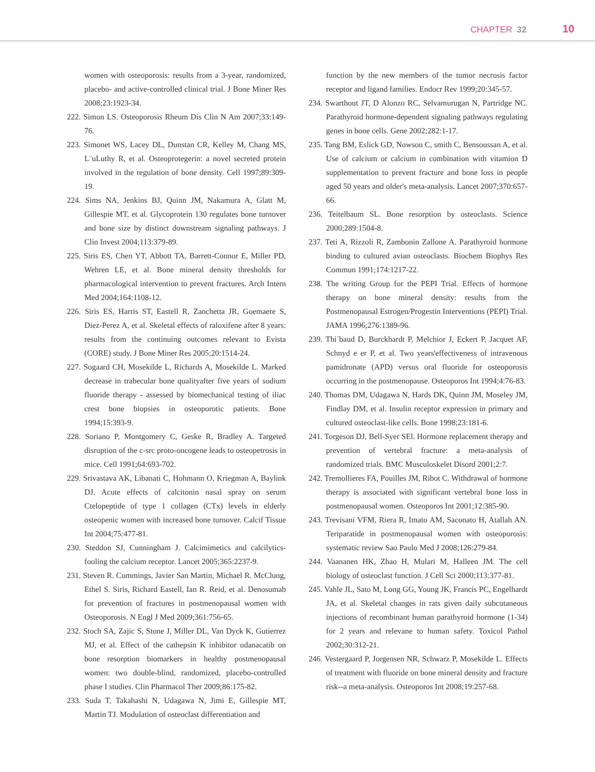CHAPTER 32 10
women with osteoporosis: results from a 3-year, randomized, placebo- and active-controlled clinical trial. J Bone Miner Res 2008;23:1923-34.
222. Simon LS. Osteoporosis Rheum Dis Clin N Am 2007;33:149-76.
223. Simonet WS, Lacey DL, Dunstan CR, Kelley M, Chang MS, L¨uLuthy R, et al. Osteoprotegerin: a novel secreted protein involved in the regulation of bone density. Cell 1997;89:309-19.
224. Sims NA, Jenkins BJ, Quinn JM, Nakamura A, Glatt M, Gillespie MT, et al. Glycoprotein 130 regulates bone turnover and bone size by distinct downstream signaling pathways. J Clin Invest 2004;113:379-89.
225. Siris ES, Chen YT, Abbott TA, Barrett-Connor E, Miller PD, Wehren LE, et al. Bone mineral density thresholds for pharmacological intervention to prevent fractures. Arch Intern Med 2004;164:1108-12.
226. Siris ES, Harris ST, Eastell R, Zanchetta JR, Goemaere S, Diez-Perez A, et al. Skeletal effects of raloxifene after 8 years: results from the continuing outcomes relevant to Evista (CORE) study. J Bone Miner Res 2005;20:1514-24.
227. Sogaard CH, Mosekilde L, Richards A, Mosekilde L. Marked decrease in trabecular bone qualityafter five years of sodium fluoride therapy - assessed by biomechanical testing of iliac crest bone biopsies in osteoporotic patients. Bone 1994;15:393-9.
228. Soriano P, Montgomery C, Geske R, Bradley A. Targeted disruption of the c-src proto-oncogene leads to osteopetrosis in mice. Cell 1991;64:693-702.
229. Srivastava AK, Libanati C, Hohmann O, Kriegman A, Baylink DJ. Acute effects of calcitonin nasal spray on serum Ctelopeptide of type 1 collagen (CTx) levels in elderly osteopenic women with increased bone turnover. Calcif Tissue Int 2004;75:477-81.
230. Steddon SJ, Cunningham J. Calcimimetics and calcilytics-fooling the calcium receptor. Lancet 2005;365:2237-9.
231. Steven R. Cummings, Javier San Martin, Michael R. McClung, Ethel S. Siris, Richard Eastell, Ian R. Reid, et al. Denosumab for prevention of fractures in postmenopausal women with Osteoporosis. N Engl J Med 2009;361:756-65.
232. Stoch SA, Zajic S, Stone J, Miller DL, Van Dyck K, Gutierrez MJ, et al. Effect of the cathepsin K inhibitor odanacatib on bone resorption biomarkers in healthy postmenopausal women: two double-blind, randomized, placebo-controlled phase I studies. Clin Pharmacol Ther 2009;86:175-82.
233. Suda T, Takahashi N, Udagawa N, Jimi E, Gillespie MT, Martin TJ. Modulation of osteoclast differentiation and
function by the new members of the tumor necrosis factor receptor and ligand families. Endocr Rev 1999;20:345-57.
234. Swarthout JT, D Alonzo RC, Selvamurugan N, Partridge NC. Parathyroid hormone-dependent signaling pathways regulating genes in bone cells. Gene 2002;282:1-17.
235. Tang BM, Eslick GD, Nowson C, smith C, Bensoussan A, et al. Use of calcium or calcium in combination with vitamion D supplementation to prevent fracture and bone loss in people aged 50 years and older's meta-analysis. Lancet 2007;370:657-66.
236. Teitelbaum SL. Bone resorption by osteoclasts. Science 2000;289:1504-8.
237. Teti A, Rizzoli R, Zambonin Zallone A. Parathyroid hormone binding to cultured avian osteoclasts. Biochem Biophys Res Commun 1991;174:1217-22.
238. The writing Group for the PEPI Trial. Effects of hormone therapy on bone mineral density: results from the Postmenopausal Estrogen/Progestin Interventions (PEPI) Trial. JAMA 1996;276:1389-96.
239. Thi´baud D, Burckhardt P, Melchior J, Eckert P, Jacquet AF, Schnyd e er P, et al. Two years'effectiveness of intravenous pamidronate (APD) versus oral fluoride for osteoporosis occurring in the postmenopause. Osteoporos Int 1994;4:76-83.
240. Thomas DM, Udagawa N, Hards DK, Quinn JM, Moseley JM, Findlay DM, et al. Insulin receptor expression in primary and cultured osteoclast-like cells. Bone 1998;23:181-6.
241. Torgeson DJ, Bell-Syer SEl. Hormone replacement therapy and prevention of vertebral fracture: a meta-analysis of randomized trials. BMC Musculoskelet Disord 2001;2:7.
242. Tremollieres FA, Pouilles JM, Ribot C. Withdrawal of hormone therapy is associated with significant vertebral bone loss in postmenopausal women. Osteoporos Int 2001;12:385-90.
243. Trevisani VFM, Riera R, Imato AM, Saconato H, Atallah AN. Teriparatide in postmenopausal women with osteoporosis: systematic review Sao Paulo Med J 2008;126:279-84.
244. Vaananen HK, Zhao H, Mulari M, Halleen JM. The cell biology of osteoclast function. J Cell Sci 2000;113:377-81.
245. Vahle JL, Sato M, Long GG, Young JK, Francis PC, Engelhardt JA, et al. Skeletal changes in rats given daily subcutaneous injections of recombinant human parathyroid hormone (1-34) for 2 years and relevane to human safety. Toxicol Pathol 2002;30:312-21.
246. Vestergaard P, Jorgensen NR, Schwarz P, Mosekilde L. Effects of treatment with fluoride on bone mineral density and fracture risk--a meta-analysis. Osteoporos Int 2008;19:257-68.